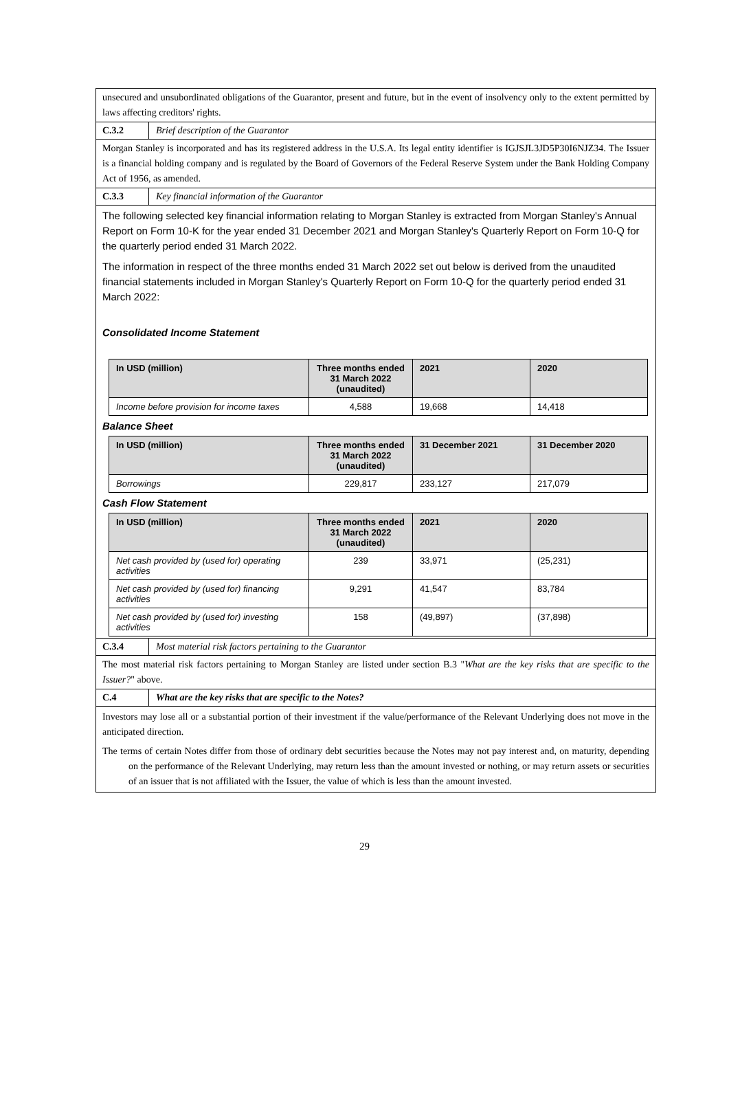unsecured and unsubordinated obligations of the Guarantor, present and future, but in the event of insolvency only to the extent permitted by laws affecting creditors' rights.
C.3.2 Brief description of the Guarantor
Morgan Stanley is incorporated and has its registered address in the U.S.A. Its legal entity identifier is IGJSJL3JD5P30I6NJZ34. The Issuer is a financial holding company and is regulated by the Board of Governors of the Federal Reserve System under the Bank Holding Company Act of 1956, as amended.
C.3.3 Key financial information of the Guarantor
The following selected key financial information relating to Morgan Stanley is extracted from Morgan Stanley's Annual Report on Form 10-K for the year ended 31 December 2021 and Morgan Stanley's Quarterly Report on Form 10-Q for the quarterly period ended 31 March 2022.
The information in respect of the three months ended 31 March 2022 set out below is derived from the unaudited financial statements included in Morgan Stanley's Quarterly Report on Form 10-Q for the quarterly period ended 31 March 2022:
Consolidated Income Statement
| In USD (million) | Three months ended 31 March 2022 (unaudited) | 2021 | 2020 |
| --- | --- | --- | --- |
| Income before provision for income taxes | 4,588 | 19,668 | 14,418 |
Balance Sheet
| In USD (million) | Three months ended 31 March 2022 (unaudited) | 31 December 2021 | 31 December 2020 |
| --- | --- | --- | --- |
| Borrowings | 229,817 | 233,127 | 217,079 |
Cash Flow Statement
| In USD (million) | Three months ended 31 March 2022 (unaudited) | 2021 | 2020 |
| --- | --- | --- | --- |
| Net cash provided by (used for) operating activities | 239 | 33,971 | (25,231) |
| Net cash provided by (used for) financing activities | 9,291 | 41,547 | 83,784 |
| Net cash provided by (used for) investing activities | 158 | (49,897) | (37,898) |
C.3.4 Most material risk factors pertaining to the Guarantor
The most material risk factors pertaining to Morgan Stanley are listed under section B.3 "What are the key risks that are specific to the Issuer?" above.
C.4 What are the key risks that are specific to the Notes?
Investors may lose all or a substantial portion of their investment if the value/performance of the Relevant Underlying does not move in the anticipated direction.
The terms of certain Notes differ from those of ordinary debt securities because the Notes may not pay interest and, on maturity, depending on the performance of the Relevant Underlying, may return less than the amount invested or nothing, or may return assets or securities of an issuer that is not affiliated with the Issuer, the value of which is less than the amount invested.
29